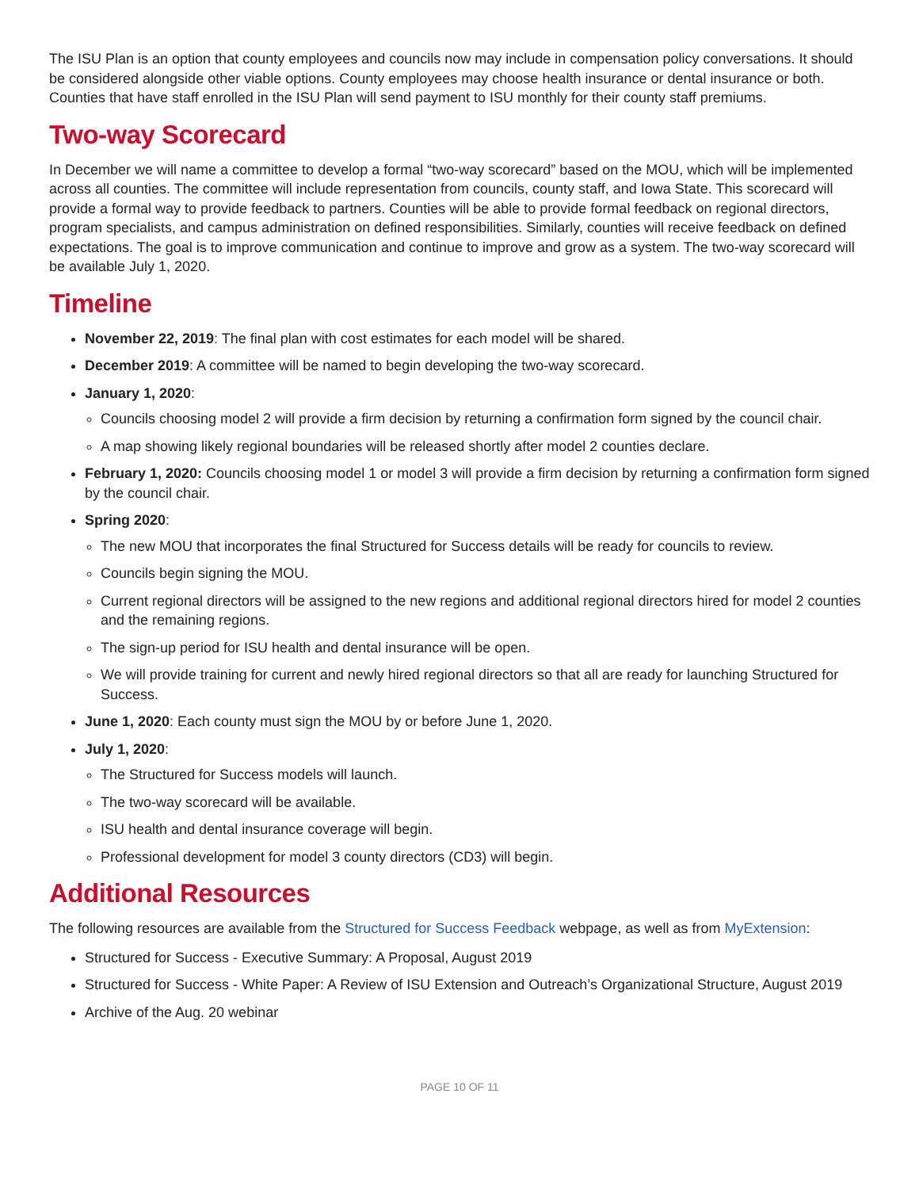The ISU Plan is an option that county employees and councils now may include in compensation policy conversations. It should be considered alongside other viable options. County employees may choose health insurance or dental insurance or both. Counties that have staff enrolled in the ISU Plan will send payment to ISU monthly for their county staff premiums.
Two-way Scorecard
In December we will name a committee to develop a formal “two-way scorecard” based on the MOU, which will be implemented across all counties. The committee will include representation from councils, county staff, and Iowa State. This scorecard will provide a formal way to provide feedback to partners. Counties will be able to provide formal feedback on regional directors, program specialists, and campus administration on defined responsibilities. Similarly, counties will receive feedback on defined expectations. The goal is to improve communication and continue to improve and grow as a system. The two-way scorecard will be available July 1, 2020.
Timeline
November 22, 2019: The final plan with cost estimates for each model will be shared.
December 2019: A committee will be named to begin developing the two-way scorecard.
January 1, 2020:
Councils choosing model 2 will provide a firm decision by returning a confirmation form signed by the council chair.
A map showing likely regional boundaries will be released shortly after model 2 counties declare.
February 1, 2020: Councils choosing model 1 or model 3 will provide a firm decision by returning a confirmation form signed by the council chair.
Spring 2020:
The new MOU that incorporates the final Structured for Success details will be ready for councils to review.
Councils begin signing the MOU.
Current regional directors will be assigned to the new regions and additional regional directors hired for model 2 counties and the remaining regions.
The sign-up period for ISU health and dental insurance will be open.
We will provide training for current and newly hired regional directors so that all are ready for launching Structured for Success.
June 1, 2020: Each county must sign the MOU by or before June 1, 2020.
July 1, 2020:
The Structured for Success models will launch.
The two-way scorecard will be available.
ISU health and dental insurance coverage will begin.
Professional development for model 3 county directors (CD3) will begin.
Additional Resources
The following resources are available from the Structured for Success Feedback webpage, as well as from MyExtension:
Structured for Success - Executive Summary: A Proposal, August 2019
Structured for Success - White Paper: A Review of ISU Extension and Outreach’s Organizational Structure, August 2019
Archive of the Aug. 20 webinar
PAGE 10 OF 11